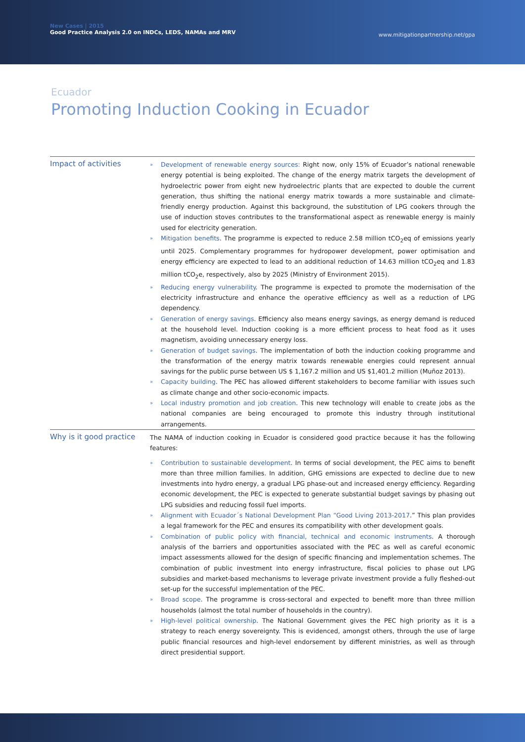New Cases | 2015
Good Practice Analysis 2.0 on INDCs, LEDS, NAMAs and MRV
www.mitigationpartnership.net/gpa
Ecuador
Promoting Induction Cooking in Ecuador
Impact of activities
» Development of renewable energy sources: Right now, only 15% of Ecuador’s national renewable energy potential is being exploited. The change of the energy matrix targets the development of hydroelectric power from eight new hydroelectric plants that are expected to double the current generation, thus shifting the national energy matrix towards a more sustainable and climate-friendly energy production. Against this background, the substitution of LPG cookers through the use of induction stoves contributes to the transformational aspect as renewable energy is mainly used for electricity generation.
» Mitigation benefits. The programme is expected to reduce 2.58 million tCO<sub>2</sub>eq of emissions yearly until 2025. Complementary programmes for hydropower development, power optimisation and energy efficiency are expected to lead to an additional reduction of 14.63 million tCO<sub>2</sub>eq and 1.83 million tCO<sub>2</sub>e, respectively, also by 2025 (Ministry of Environment 2015).
» Reducing energy vulnerability. The programme is expected to promote the modernisation of the electricity infrastructure and enhance the operative efficiency as well as a reduction of LPG dependency.
» Generation of energy savings. Efficiency also means energy savings, as energy demand is reduced at the household level. Induction cooking is a more efficient process to heat food as it uses magnetism, avoiding unnecessary energy loss.
» Generation of budget savings. The implementation of both the induction cooking programme and the transformation of the energy matrix towards renewable energies could represent annual savings for the public purse between US $ 1,167.2 million and US $1,401.2 million (Muñoz 2013).
» Capacity building. The PEC has allowed different stakeholders to become familiar with issues such as climate change and other socio-economic impacts.
» Local industry promotion and job creation. This new technology will enable to create jobs as the national companies are being encouraged to promote this industry through institutional arrangements.
Why is it good practice
The NAMA of induction cooking in Ecuador is considered good practice because it has the following features:
» Contribution to sustainable development. In terms of social development, the PEC aims to benefit more than three million families. In addition, GHG emissions are expected to decline due to new investments into hydro energy, a gradual LPG phase-out and increased energy efficiency. Regarding economic development, the PEC is expected to generate substantial budget savings by phasing out LPG subsidies and reducing fossil fuel imports.
» Alignment with Ecuador´s National Development Plan “Good Living 2013-2017.” This plan provides a legal framework for the PEC and ensures its compatibility with other development goals.
» Combination of public policy with financial, technical and economic instruments. A thorough analysis of the barriers and opportunities associated with the PEC as well as careful economic impact assessments allowed for the design of specific financing and implementation schemes. The combination of public investment into energy infrastructure, fiscal policies to phase out LPG subsidies and market-based mechanisms to leverage private investment provide a fully fleshed-out set-up for the successful implementation of the PEC.
» Broad scope. The programme is cross-sectoral and expected to benefit more than three million households (almost the total number of households in the country).
» High-level political ownership. The National Government gives the PEC high priority as it is a strategy to reach energy sovereignty. This is evidenced, amongst others, through the use of large public financial resources and high-level endorsement by different ministries, as well as through direct presidential support.